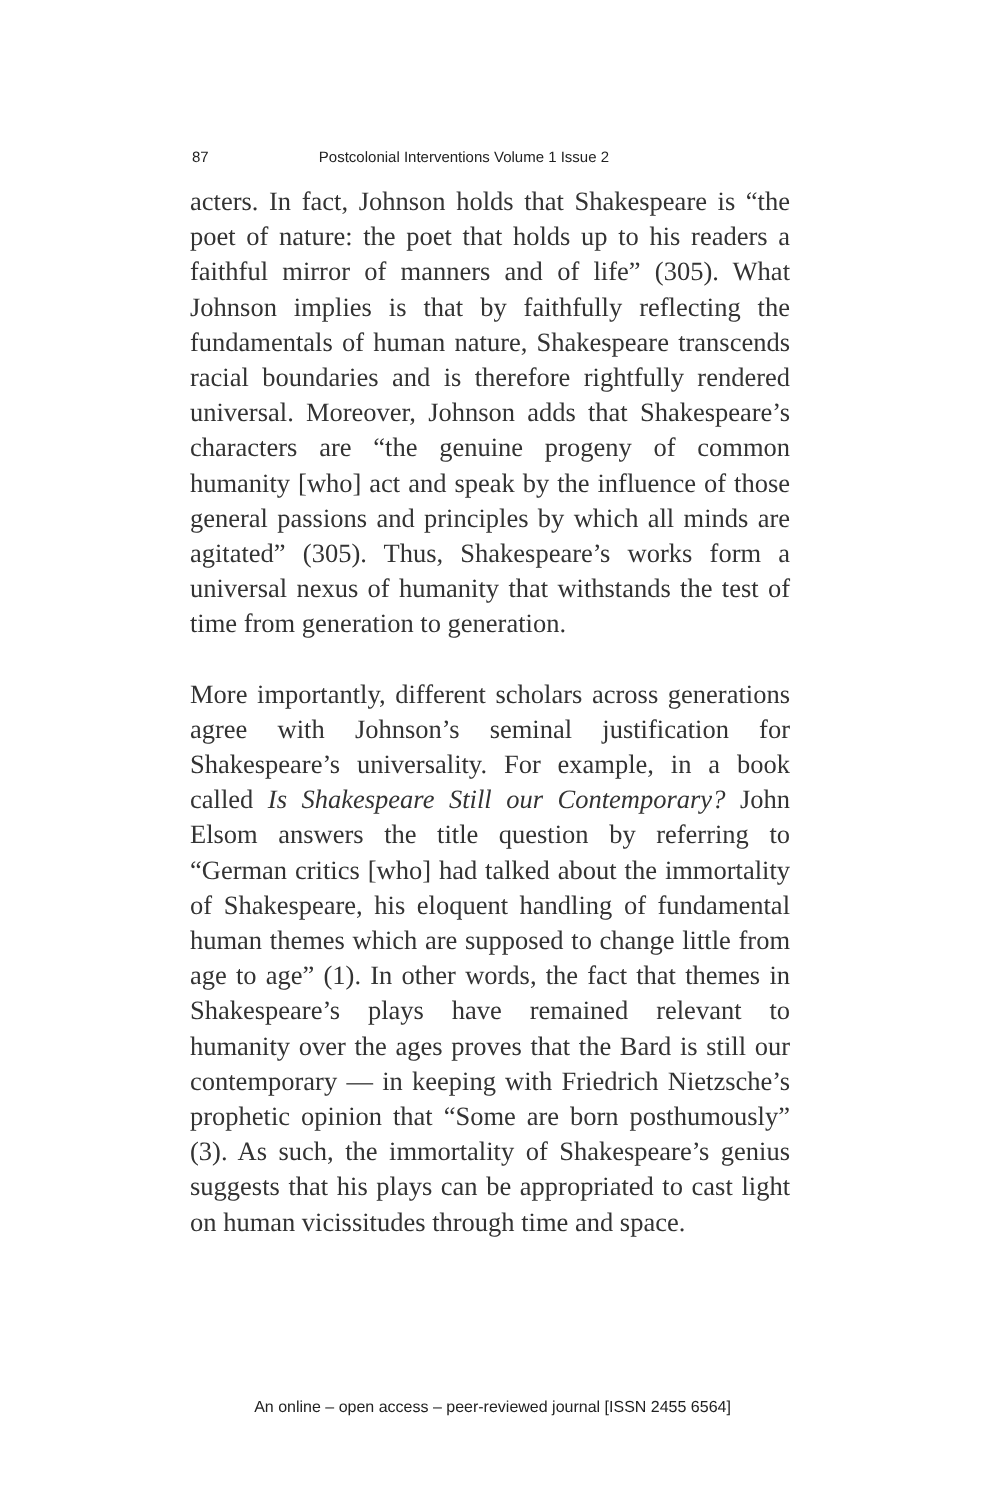87 Postcolonial Interventions Volume 1 Issue 2
acters. In fact, Johnson holds that Shakespeare is “the poet of nature: the poet that holds up to his readers a faithful mirror of manners and of life” (305). What Johnson implies is that by faithfully reflecting the fundamentals of human nature, Shakespeare transcends racial boundaries and is therefore rightfully rendered universal. Moreover, Johnson adds that Shakespeare’s characters are “the genuine progeny of common humanity [who] act and speak by the influence of those general passions and principles by which all minds are agitated” (305). Thus, Shakespeare’s works form a universal nexus of humanity that withstands the test of time from generation to generation.
More importantly, different scholars across generations agree with Johnson’s seminal justification for Shakespeare’s universality. For example, in a book called Is Shakespeare Still our Contemporary? John Elsom answers the title question by referring to “German critics [who] had talked about the immortality of Shakespeare, his eloquent handling of fundamental human themes which are supposed to change little from age to age” (1). In other words, the fact that themes in Shakespeare’s plays have remained relevant to humanity over the ages proves that the Bard is still our contemporary — in keeping with Friedrich Nietzsche’s prophetic opinion that “Some are born posthumously” (3). As such, the immortality of Shakespeare’s genius suggests that his plays can be appropriated to cast light on human vicissitudes through time and space.
An online – open access – peer-reviewed journal [ISSN 2455 6564]